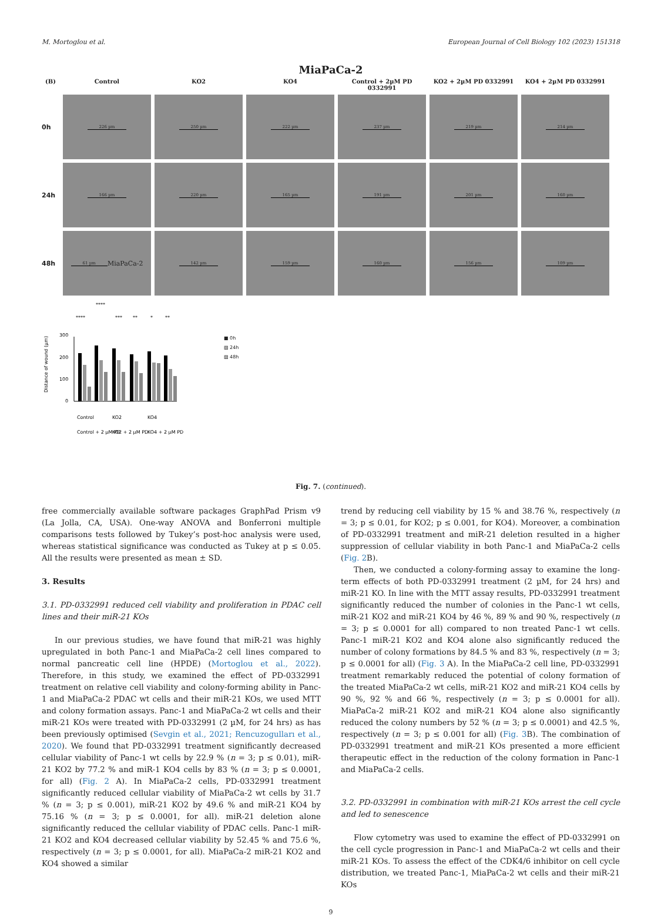M. Mortoglou et al. European Journal of Cell Biology 102 (2023) 151318
MiaPaCa-2
(B)
Control
KO2
KO4
Control + 2µM PD 0332991
KO2 + 2µM PD 0332991
KO4 + 2µM PD 0332991
0h
226 µm
250 µm
222 µm
237 µm
219 µm
214 µm
24h
166 µm
220 µm
165 µm
191 µm
201 µm
160 µm
48h
61 µm MiaPaCa-2
142 µm
159 µm
160 µm
156 µm
109 µm
Distance of wound (µm)
300
200
100
0
****
****
***
**
*
**
Control
Control + 2 µM PD
KO2
KO2 + 2 µM PD
KO4
KO4 + 2 µM PD
■ 0h
▨ 24h
▨ 48h
Fig. 7. (continued).
free commercially available software packages GraphPad Prism v9 (La Jolla, CA, USA). One-way ANOVA and Bonferroni multiple comparisons tests followed by Tukey’s post-hoc analysis were used, whereas statistical significance was conducted as Tukey at p ≤ 0.05. All the results were presented as mean ± SD.
3. Results
3.1. PD-0332991 reduced cell viability and proliferation in PDAC cell lines and their miR-21 KOs
In our previous studies, we have found that miR-21 was highly upregulated in both Panc-1 and MiaPaCa-2 cell lines compared to normal pancreatic cell line (HPDE) (Mortoglou et al., 2022). Therefore, in this study, we examined the effect of PD-0332991 treatment on relative cell viability and colony-forming ability in Panc-1 and MiaPaCa-2 PDAC wt cells and their miR-21 KOs, we used MTT and colony formation assays. Panc-1 and MiaPaCa-2 wt cells and their miR-21 KOs were treated with PD-0332991 (2 µM, for 24 hrs) as has been previously optimised (Sevgin et al., 2021; Rencuzogulları et al., 2020). We found that PD-0332991 treatment significantly decreased cellular viability of Panc-1 wt cells by 22.9 % (n = 3; p ≤ 0.01), miR-21 KO2 by 77.2 % and miR-1 KO4 cells by 83 % (n = 3; p ≤ 0.0001, for all) (Fig. 2 A). In MiaPaCa-2 cells, PD-0332991 treatment significantly reduced cellular viability of MiaPaCa-2 wt cells by 31.7 % (n = 3; p ≤ 0.001), miR-21 KO2 by 49.6 % and miR-21 KO4 by 75.16 % (n = 3; p ≤ 0.0001, for all). miR-21 deletion alone significantly reduced the cellular viability of PDAC cells. Panc-1 miR-21 KO2 and KO4 decreased cellular viability by 52.45 % and 75.6 %, respectively (n = 3; p ≤ 0.0001, for all). MiaPaCa-2 miR-21 KO2 and KO4 showed a similar
trend by reducing cell viability by 15 % and 38.76 %, respectively (n = 3; p ≤ 0.01, for KO2; p ≤ 0.001, for KO4). Moreover, a combination of PD-0332991 treatment and miR-21 deletion resulted in a higher suppression of cellular viability in both Panc-1 and MiaPaCa-2 cells (Fig. 2 B).
Then, we conducted a colony-forming assay to examine the long-term effects of both PD-0332991 treatment (2 µM, for 24 hrs) and miR-21 KO. In line with the MTT assay results, PD-0332991 treatment significantly reduced the number of colonies in the Panc-1 wt cells, miR-21 KO2 and miR-21 KO4 by 46 %, 89 % and 90 %, respectively (n = 3; p ≤ 0.0001 for all) compared to non treated Panc-1 wt cells. Panc-1 miR-21 KO2 and KO4 alone also significantly reduced the number of colony formations by 84.5 % and 83 %, respectively (n = 3; p ≤ 0.0001 for all) (Fig. 3 A). In the MiaPaCa-2 cell line, PD-0332991 treatment remarkably reduced the potential of colony formation of the treated MiaPaCa-2 wt cells, miR-21 KO2 and miR-21 KO4 cells by 90 %, 92 % and 66 %, respectively (n = 3; p ≤ 0.0001 for all). MiaPaCa-2 miR-21 KO2 and miR-21 KO4 alone also significantly reduced the colony numbers by 52 % (n = 3; p ≤ 0.0001) and 42.5 %, respectively (n = 3; p ≤ 0.001 for all) (Fig. 3 B). The combination of PD-0332991 treatment and miR-21 KOs presented a more efficient therapeutic effect in the reduction of the colony formation in Panc-1 and MiaPaCa-2 cells.
3.2. PD-0332991 in combination with miR-21 KOs arrest the cell cycle and led to senescence
Flow cytometry was used to examine the effect of PD-0332991 on the cell cycle progression in Panc-1 and MiaPaCa-2 wt cells and their miR-21 KOs. To assess the effect of the CDK4/6 inhibitor on cell cycle distribution, we treated Panc-1, MiaPaCa-2 wt cells and their miR-21 KOs
9